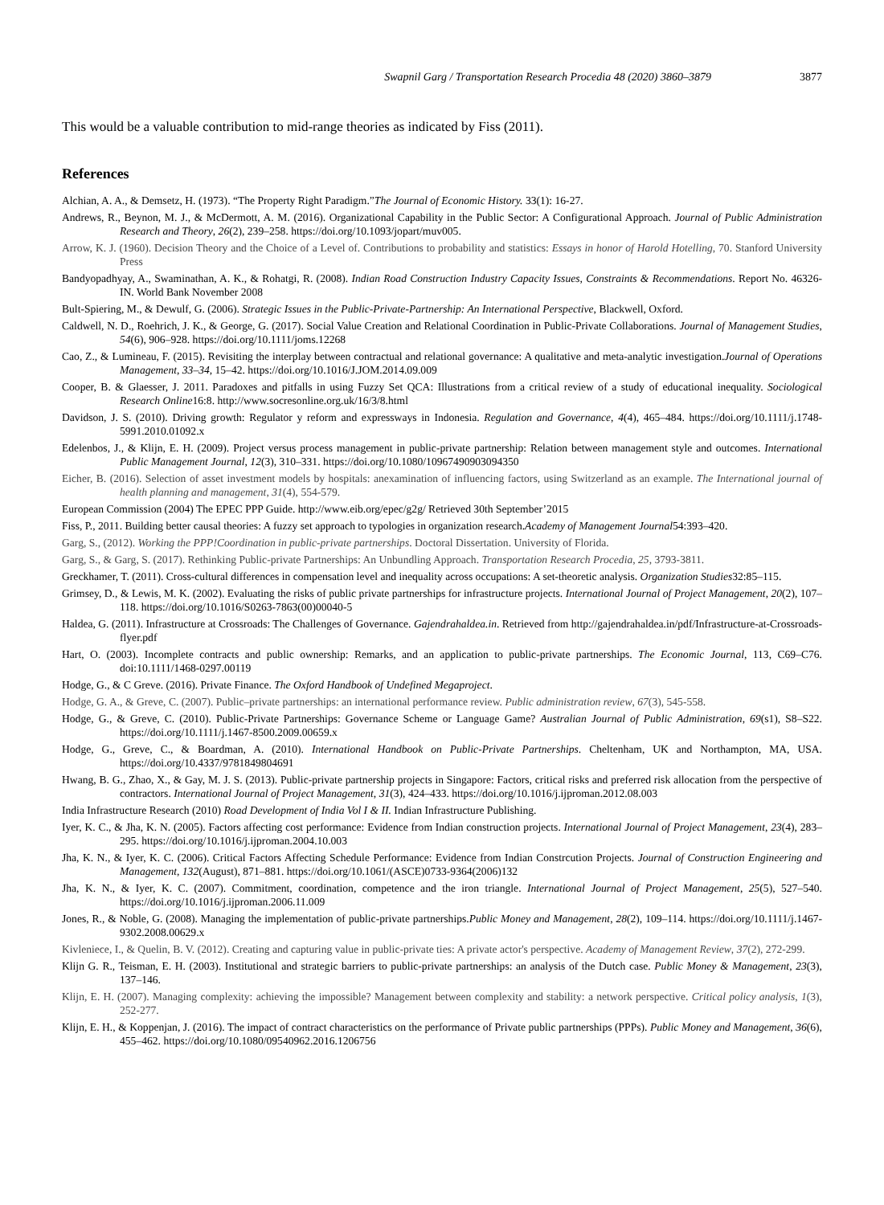Swapnil Garg / Transportation Research Procedia 48 (2020) 3860–3879 3877
This would be a valuable contribution to mid-range theories as indicated by Fiss (2011).
References
Alchian, A. A., & Demsetz, H. (1973). “The Property Right Paradigm.”The Journal of Economic History. 33(1): 16-27.
Andrews, R., Beynon, M. J., & McDermott, A. M. (2016). Organizational Capability in the Public Sector: A Configurational Approach. Journal of Public Administration Research and Theory, 26(2), 239–258. https://doi.org/10.1093/jopart/muv005.
Arrow, K. J. (1960). Decision Theory and the Choice of a Level of. Contributions to probability and statistics: Essays in honor of Harold Hotelling, 70. Stanford University Press
Bandyopadhyay, A., Swaminathan, A. K., & Rohatgi, R. (2008). Indian Road Construction Industry Capacity Issues, Constraints & Recommendations. Report No. 46326-IN. World Bank November 2008
Bult-Spiering, M., & Dewulf, G. (2006). Strategic Issues in the Public-Private-Partnership: An International Perspective, Blackwell, Oxford.
Caldwell, N. D., Roehrich, J. K., & George, G. (2017). Social Value Creation and Relational Coordination in Public-Private Collaborations. Journal of Management Studies, 54(6), 906–928. https://doi.org/10.1111/joms.12268
Cao, Z., & Lumineau, F. (2015). Revisiting the interplay between contractual and relational governance: A qualitative and meta-analytic investigation.Journal of Operations Management, 33–34, 15–42. https://doi.org/10.1016/J.JOM.2014.09.009
Cooper, B. & Glaesser, J. 2011. Paradoxes and pitfalls in using Fuzzy Set QCA: Illustrations from a critical review of a study of educational inequality. Sociological Research Online16:8. http://www.socresonline.org.uk/16/3/8.html
Davidson, J. S. (2010). Driving growth: Regulator y reform and expressways in Indonesia. Regulation and Governance, 4(4), 465–484. https://doi.org/10.1111/j.1748-5991.2010.01092.x
Edelenbos, J., & Klijn, E. H. (2009). Project versus process management in public-private partnership: Relation between management style and outcomes. International Public Management Journal, 12(3), 310–331. https://doi.org/10.1080/10967490903094350
Eicher, B. (2016). Selection of asset investment models by hospitals: anexamination of influencing factors, using Switzerland as an example. The International journal of health planning and management, 31(4), 554-579.
European Commission (2004) The EPEC PPP Guide. http://www.eib.org/epec/g2g/ Retrieved 30th September’2015
Fiss, P., 2011. Building better causal theories: A fuzzy set approach to typologies in organization research.Academy of Management Journal54:393–420.
Garg, S., (2012). Working the PPP!Coordination in public-private partnerships. Doctoral Dissertation. University of Florida.
Garg, S., & Garg, S. (2017). Rethinking Public-private Partnerships: An Unbundling Approach. Transportation Research Procedia, 25, 3793-3811.
Greckhamer, T. (2011). Cross-cultural differences in compensation level and inequality across occupations: A set-theoretic analysis. Organization Studies32:85–115.
Grimsey, D., & Lewis, M. K. (2002). Evaluating the risks of public private partnerships for infrastructure projects. International Journal of Project Management, 20(2), 107–118. https://doi.org/10.1016/S0263-7863(00)00040-5
Haldea, G. (2011). Infrastructure at Crossroads: The Challenges of Governance. Gajendrahaldea.in. Retrieved from http://gajendrahaldea.in/pdf/Infrastructure-at-Crossroads-flyer.pdf
Hart, O. (2003). Incomplete contracts and public ownership: Remarks, and an application to public-private partnerships. The Economic Journal, 113, C69–C76. doi:10.1111/1468-0297.00119
Hodge, G., & C Greve. (2016). Private Finance. The Oxford Handbook of Undefined Megaproject.
Hodge, G. A., & Greve, C. (2007). Public–private partnerships: an international performance review. Public administration review, 67(3), 545-558.
Hodge, G., & Greve, C. (2010). Public-Private Partnerships: Governance Scheme or Language Game? Australian Journal of Public Administration, 69(s1), S8–S22. https://doi.org/10.1111/j.1467-8500.2009.00659.x
Hodge, G., Greve, C., & Boardman, A. (2010). International Handbook on Public-Private Partnerships. Cheltenham, UK and Northampton, MA, USA. https://doi.org/10.4337/9781849804691
Hwang, B. G., Zhao, X., & Gay, M. J. S. (2013). Public-private partnership projects in Singapore: Factors, critical risks and preferred risk allocation from the perspective of contractors. International Journal of Project Management, 31(3), 424–433. https://doi.org/10.1016/j.ijproman.2012.08.003
India Infrastructure Research (2010) Road Development of India Vol I & II. Indian Infrastructure Publishing.
Iyer, K. C., & Jha, K. N. (2005). Factors affecting cost performance: Evidence from Indian construction projects. International Journal of Project Management, 23(4), 283–295. https://doi.org/10.1016/j.ijproman.2004.10.003
Jha, K. N., & Iyer, K. C. (2006). Critical Factors Affecting Schedule Performance: Evidence from Indian Constrcution Projects. Journal of Construction Engineering and Management, 132(August), 871–881. https://doi.org/10.1061/(ASCE)0733-9364(2006)132
Jha, K. N., & Iyer, K. C. (2007). Commitment, coordination, competence and the iron triangle. International Journal of Project Management, 25(5), 527–540. https://doi.org/10.1016/j.ijproman.2006.11.009
Jones, R., & Noble, G. (2008). Managing the implementation of public-private partnerships.Public Money and Management, 28(2), 109–114. https://doi.org/10.1111/j.1467-9302.2008.00629.x
Kivleniece, I., & Quelin, B. V. (2012). Creating and capturing value in public-private ties: A private actor's perspective. Academy of Management Review, 37(2), 272-299.
Klijn G. R., Teisman, E. H. (2003). Institutional and strategic barriers to public-private partnerships: an analysis of the Dutch case. Public Money & Management, 23(3), 137–146.
Klijn, E. H. (2007). Managing complexity: achieving the impossible? Management between complexity and stability: a network perspective. Critical policy analysis, 1(3), 252-277.
Klijn, E. H., & Koppenjan, J. (2016). The impact of contract characteristics on the performance of Private public partnerships (PPPs). Public Money and Management, 36(6), 455–462. https://doi.org/10.1080/09540962.2016.1206756